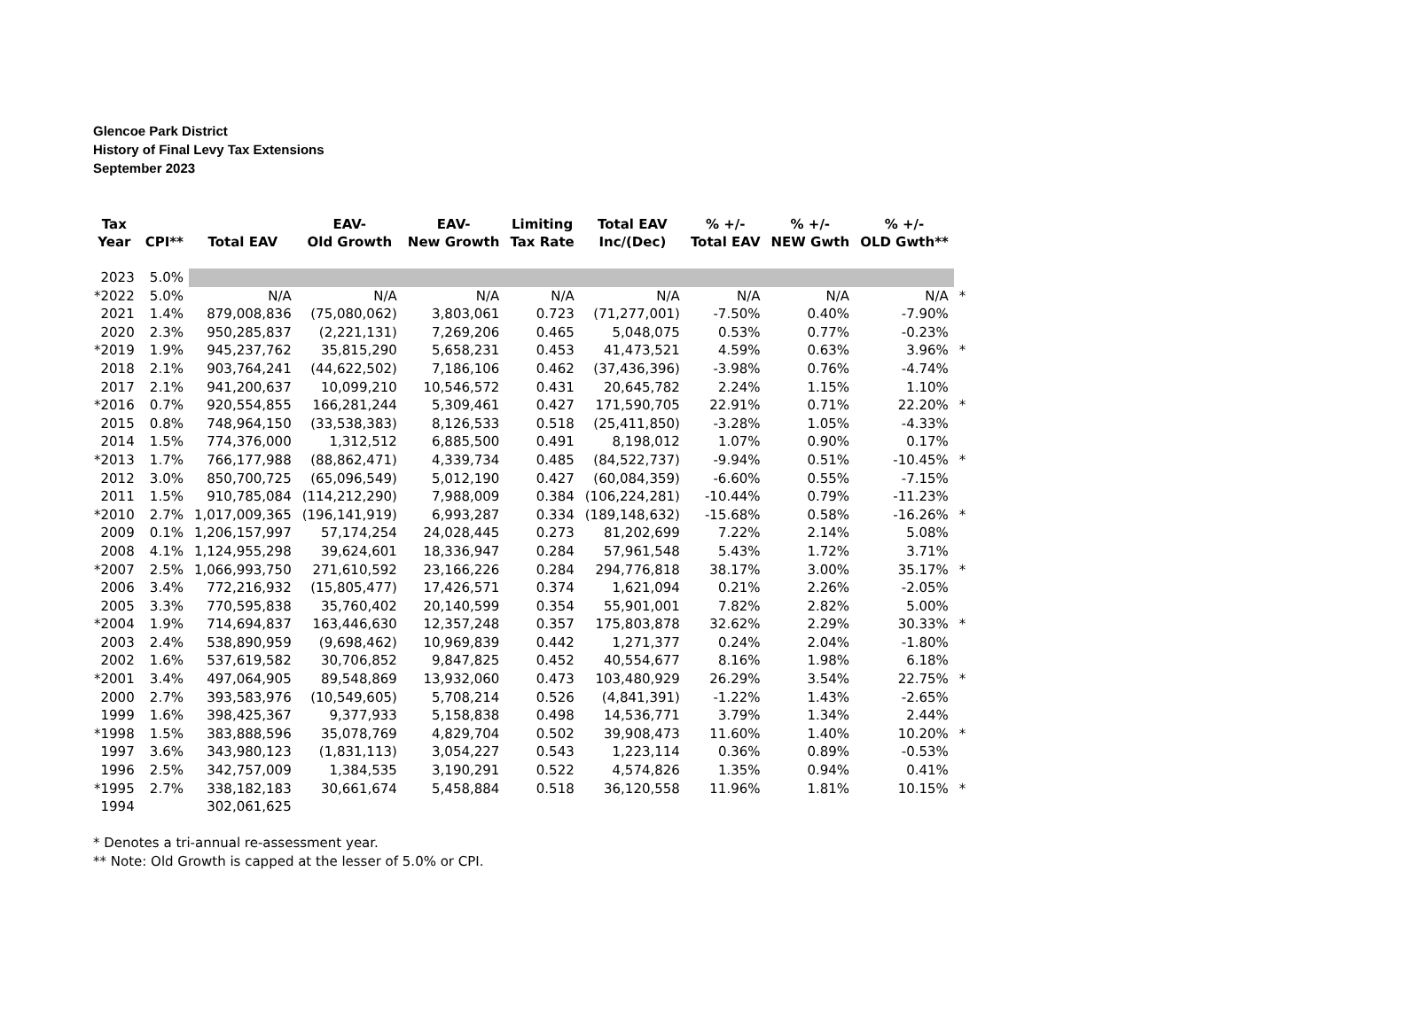Glencoe Park District
History of Final Levy Tax Extensions
September 2023
| Tax Year | CPI** | Total EAV | EAV- Old Growth | EAV- New Growth | Limiting Tax Rate | Total EAV Inc/(Dec) | % +/- Total EAV | % +/- NEW Gwth | % +/- OLD Gwth** | |
| --- | --- | --- | --- | --- | --- | --- | --- | --- | --- | --- |
| 2023 | 5.0% | | | | | | | | | |
| *2022 | 5.0% | N/A | N/A | N/A | N/A | N/A | N/A | N/A | N/A | * |
| 2021 | 1.4% | 879,008,836 | (75,080,062) | 3,803,061 | 0.723 | (71,277,001) | -7.50% | 0.40% | -7.90% | |
| 2020 | 2.3% | 950,285,837 | (2,221,131) | 7,269,206 | 0.465 | 5,048,075 | 0.53% | 0.77% | -0.23% | |
| *2019 | 1.9% | 945,237,762 | 35,815,290 | 5,658,231 | 0.453 | 41,473,521 | 4.59% | 0.63% | 3.96% | * |
| 2018 | 2.1% | 903,764,241 | (44,622,502) | 7,186,106 | 0.462 | (37,436,396) | -3.98% | 0.76% | -4.74% | |
| 2017 | 2.1% | 941,200,637 | 10,099,210 | 10,546,572 | 0.431 | 20,645,782 | 2.24% | 1.15% | 1.10% | |
| *2016 | 0.7% | 920,554,855 | 166,281,244 | 5,309,461 | 0.427 | 171,590,705 | 22.91% | 0.71% | 22.20% | * |
| 2015 | 0.8% | 748,964,150 | (33,538,383) | 8,126,533 | 0.518 | (25,411,850) | -3.28% | 1.05% | -4.33% | |
| 2014 | 1.5% | 774,376,000 | 1,312,512 | 6,885,500 | 0.491 | 8,198,012 | 1.07% | 0.90% | 0.17% | |
| *2013 | 1.7% | 766,177,988 | (88,862,471) | 4,339,734 | 0.485 | (84,522,737) | -9.94% | 0.51% | -10.45% | * |
| 2012 | 3.0% | 850,700,725 | (65,096,549) | 5,012,190 | 0.427 | (60,084,359) | -6.60% | 0.55% | -7.15% | |
| 2011 | 1.5% | 910,785,084 | (114,212,290) | 7,988,009 | 0.384 | (106,224,281) | -10.44% | 0.79% | -11.23% | |
| *2010 | 2.7% | 1,017,009,365 | (196,141,919) | 6,993,287 | 0.334 | (189,148,632) | -15.68% | 0.58% | -16.26% | * |
| 2009 | 0.1% | 1,206,157,997 | 57,174,254 | 24,028,445 | 0.273 | 81,202,699 | 7.22% | 2.14% | 5.08% | |
| 2008 | 4.1% | 1,124,955,298 | 39,624,601 | 18,336,947 | 0.284 | 57,961,548 | 5.43% | 1.72% | 3.71% | |
| *2007 | 2.5% | 1,066,993,750 | 271,610,592 | 23,166,226 | 0.284 | 294,776,818 | 38.17% | 3.00% | 35.17% | * |
| 2006 | 3.4% | 772,216,932 | (15,805,477) | 17,426,571 | 0.374 | 1,621,094 | 0.21% | 2.26% | -2.05% | |
| 2005 | 3.3% | 770,595,838 | 35,760,402 | 20,140,599 | 0.354 | 55,901,001 | 7.82% | 2.82% | 5.00% | |
| *2004 | 1.9% | 714,694,837 | 163,446,630 | 12,357,248 | 0.357 | 175,803,878 | 32.62% | 2.29% | 30.33% | * |
| 2003 | 2.4% | 538,890,959 | (9,698,462) | 10,969,839 | 0.442 | 1,271,377 | 0.24% | 2.04% | -1.80% | |
| 2002 | 1.6% | 537,619,582 | 30,706,852 | 9,847,825 | 0.452 | 40,554,677 | 8.16% | 1.98% | 6.18% | |
| *2001 | 3.4% | 497,064,905 | 89,548,869 | 13,932,060 | 0.473 | 103,480,929 | 26.29% | 3.54% | 22.75% | * |
| 2000 | 2.7% | 393,583,976 | (10,549,605) | 5,708,214 | 0.526 | (4,841,391) | -1.22% | 1.43% | -2.65% | |
| 1999 | 1.6% | 398,425,367 | 9,377,933 | 5,158,838 | 0.498 | 14,536,771 | 3.79% | 1.34% | 2.44% | |
| *1998 | 1.5% | 383,888,596 | 35,078,769 | 4,829,704 | 0.502 | 39,908,473 | 11.60% | 1.40% | 10.20% | * |
| 1997 | 3.6% | 343,980,123 | (1,831,113) | 3,054,227 | 0.543 | 1,223,114 | 0.36% | 0.89% | -0.53% | |
| 1996 | 2.5% | 342,757,009 | 1,384,535 | 3,190,291 | 0.522 | 4,574,826 | 1.35% | 0.94% | 0.41% | |
| *1995 | 2.7% | 338,182,183 | 30,661,674 | 5,458,884 | 0.518 | 36,120,558 | 11.96% | 1.81% | 10.15% | * |
| 1994 | | 302,061,625 | | | | | | | | |
* Denotes a tri-annual re-assessment year.
** Note: Old Growth is capped at the lesser of 5.0% or CPI.